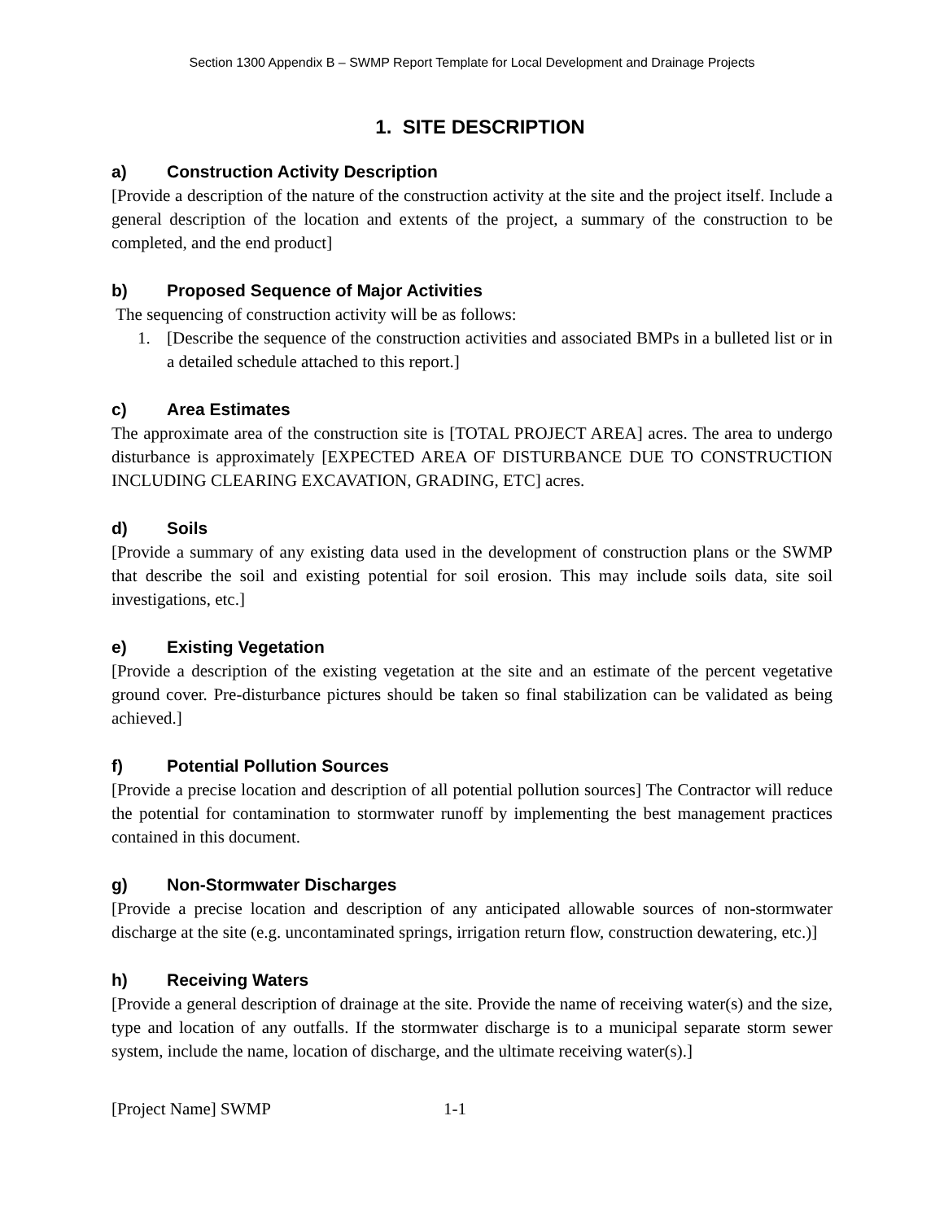Section 1300 Appendix B – SWMP Report Template for Local Development and Drainage Projects
1. SITE DESCRIPTION
a) Construction Activity Description
[Provide a description of the nature of the construction activity at the site and the project itself. Include a general description of the location and extents of the project, a summary of the construction to be completed, and the end product]
b) Proposed Sequence of Major Activities
The sequencing of construction activity will be as follows:
1. [Describe the sequence of the construction activities and associated BMPs in a bulleted list or in a detailed schedule attached to this report.]
c) Area Estimates
The approximate area of the construction site is [TOTAL PROJECT AREA] acres. The area to undergo disturbance is approximately [EXPECTED AREA OF DISTURBANCE DUE TO CONSTRUCTION INCLUDING CLEARING EXCAVATION, GRADING, ETC] acres.
d) Soils
[Provide a summary of any existing data used in the development of construction plans or the SWMP that describe the soil and existing potential for soil erosion. This may include soils data, site soil investigations, etc.]
e) Existing Vegetation
[Provide a description of the existing vegetation at the site and an estimate of the percent vegetative ground cover. Pre-disturbance pictures should be taken so final stabilization can be validated as being achieved.]
f) Potential Pollution Sources
[Provide a precise location and description of all potential pollution sources] The Contractor will reduce the potential for contamination to stormwater runoff by implementing the best management practices contained in this document.
g) Non-Stormwater Discharges
[Provide a precise location and description of any anticipated allowable sources of non-stormwater discharge at the site (e.g. uncontaminated springs, irrigation return flow, construction dewatering, etc.)]
h) Receiving Waters
[Provide a general description of drainage at the site. Provide the name of receiving water(s) and the size, type and location of any outfalls. If the stormwater discharge is to a municipal separate storm sewer system, include the name, location of discharge, and the ultimate receiving water(s).]
[Project Name] SWMP 1-1